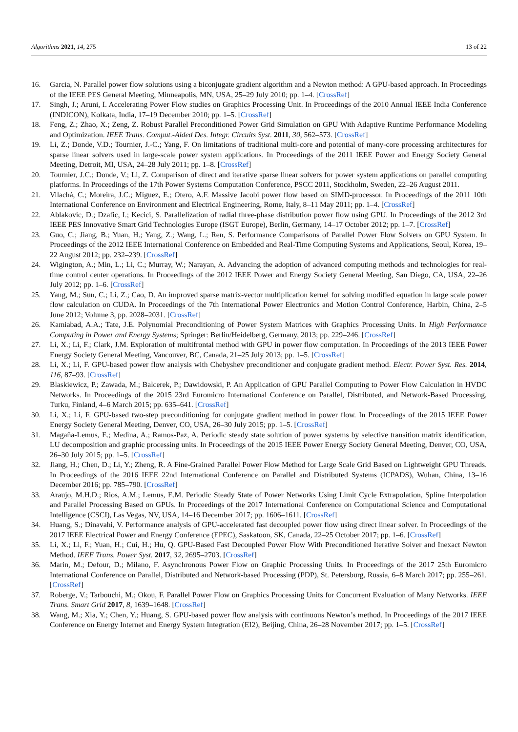Algorithms 2021, 14, 275 13 of 22
16. Garcia, N. Parallel power flow solutions using a biconjugate gradient algorithm and a Newton method: A GPU-based approach. In Proceedings of the IEEE PES General Meeting, Minneapolis, MN, USA, 25–29 July 2010; pp. 1–4. [CrossRef]
17. Singh, J.; Aruni, I. Accelerating Power Flow studies on Graphics Processing Unit. In Proceedings of the 2010 Annual IEEE India Conference (INDICON), Kolkata, India, 17–19 December 2010; pp. 1–5. [CrossRef]
18. Feng, Z.; Zhao, X.; Zeng, Z. Robust Parallel Preconditioned Power Grid Simulation on GPU With Adaptive Runtime Performance Modeling and Optimization. IEEE Trans. Comput.-Aided Des. Integr. Circuits Syst. 2011, 30, 562–573. [CrossRef]
19. Li, Z.; Donde, V.D.; Tournier, J.-C.; Yang, F. On limitations of traditional multi-core and potential of many-core processing architectures for sparse linear solvers used in large-scale power system applications. In Proceedings of the 2011 IEEE Power and Energy Society General Meeting, Detroit, MI, USA, 24–28 July 2011; pp. 1–8. [CrossRef]
20. Tournier, J.C.; Donde, V.; Li, Z. Comparison of direct and iterative sparse linear solvers for power system applications on parallel computing platforms. In Proceedings of the 17th Power Systems Computation Conference, PSCC 2011, Stockholm, Sweden, 22–26 August 2011.
21. Vilachá, C.; Moreira, J.C.; Míguez, E.; Otero, A.F. Massive Jacobi power flow based on SIMD-processor. In Proceedings of the 2011 10th International Conference on Environment and Electrical Engineering, Rome, Italy, 8–11 May 2011; pp. 1–4. [CrossRef]
22. Ablakovic, D.; Dzafic, I.; Kecici, S. Parallelization of radial three-phase distribution power flow using GPU. In Proceedings of the 2012 3rd IEEE PES Innovative Smart Grid Technologies Europe (ISGT Europe), Berlin, Germany, 14–17 October 2012; pp. 1–7. [CrossRef]
23. Guo, C.; Jiang, B.; Yuan, H.; Yang, Z.; Wang, L.; Ren, S. Performance Comparisons of Parallel Power Flow Solvers on GPU System. In Proceedings of the 2012 IEEE International Conference on Embedded and Real-Time Computing Systems and Applications, Seoul, Korea, 19–22 August 2012; pp. 232–239. [CrossRef]
24. Wigington, A.; Min, L.; Li, C.; Murray, W.; Narayan, A. Advancing the adoption of advanced computing methods and technologies for real-time control center operations. In Proceedings of the 2012 IEEE Power and Energy Society General Meeting, San Diego, CA, USA, 22–26 July 2012; pp. 1–6. [CrossRef]
25. Yang, M.; Sun, C.; Li, Z.; Cao, D. An improved sparse matrix-vector multiplication kernel for solving modified equation in large scale power flow calculation on CUDA. In Proceedings of the 7th International Power Electronics and Motion Control Conference, Harbin, China, 2–5 June 2012; Volume 3, pp. 2028–2031. [CrossRef]
26. Kamiabad, A.A.; Tate, J.E. Polynomial Preconditioning of Power System Matrices with Graphics Processing Units. In High Performance Computing in Power and Energy Systems; Springer: Berlin/Heidelberg, Germany, 2013; pp. 229–246. [CrossRef]
27. Li, X.; Li, F.; Clark, J.M. Exploration of multifrontal method with GPU in power flow computation. In Proceedings of the 2013 IEEE Power Energy Society General Meeting, Vancouver, BC, Canada, 21–25 July 2013; pp. 1–5. [CrossRef]
28. Li, X.; Li, F. GPU-based power flow analysis with Chebyshev preconditioner and conjugate gradient method. Electr. Power Syst. Res. 2014, 116, 87–93. [CrossRef]
29. Blaskiewicz, P.; Zawada, M.; Balcerek, P.; Dawidowski, P. An Application of GPU Parallel Computing to Power Flow Calculation in HVDC Networks. In Proceedings of the 2015 23rd Euromicro International Conference on Parallel, Distributed, and Network-Based Processing, Turku, Finland, 4–6 March 2015; pp. 635–641. [CrossRef]
30. Li, X.; Li, F. GPU-based two-step preconditioning for conjugate gradient method in power flow. In Proceedings of the 2015 IEEE Power Energy Society General Meeting, Denver, CO, USA, 26–30 July 2015; pp. 1–5. [CrossRef]
31. Magaña-Lemus, E.; Medina, A.; Ramos-Paz, A. Periodic steady state solution of power systems by selective transition matrix identification, LU decomposition and graphic processing units. In Proceedings of the 2015 IEEE Power Energy Society General Meeting, Denver, CO, USA, 26–30 July 2015; pp. 1–5. [CrossRef]
32. Jiang, H.; Chen, D.; Li, Y.; Zheng, R. A Fine-Grained Parallel Power Flow Method for Large Scale Grid Based on Lightweight GPU Threads. In Proceedings of the 2016 IEEE 22nd International Conference on Parallel and Distributed Systems (ICPADS), Wuhan, China, 13–16 December 2016; pp. 785–790. [CrossRef]
33. Araujo, M.H.D.; Rios, A.M.; Lemus, E.M. Periodic Steady State of Power Networks Using Limit Cycle Extrapolation, Spline Interpolation and Parallel Processing Based on GPUs. In Proceedings of the 2017 International Conference on Computational Science and Computational Intelligence (CSCI), Las Vegas, NV, USA, 14–16 December 2017; pp. 1606–1611. [CrossRef]
34. Huang, S.; Dinavahi, V. Performance analysis of GPU-accelerated fast decoupled power flow using direct linear solver. In Proceedings of the 2017 IEEE Electrical Power and Energy Conference (EPEC), Saskatoon, SK, Canada, 22–25 October 2017; pp. 1–6. [CrossRef]
35. Li, X.; Li, F.; Yuan, H.; Cui, H.; Hu, Q. GPU-Based Fast Decoupled Power Flow With Preconditioned Iterative Solver and Inexact Newton Method. IEEE Trans. Power Syst. 2017, 32, 2695–2703. [CrossRef]
36. Marin, M.; Defour, D.; Milano, F. Asynchronous Power Flow on Graphic Processing Units. In Proceedings of the 2017 25th Euromicro International Conference on Parallel, Distributed and Network-based Processing (PDP), St. Petersburg, Russia, 6–8 March 2017; pp. 255–261. [CrossRef]
37. Roberge, V.; Tarbouchi, M.; Okou, F. Parallel Power Flow on Graphics Processing Units for Concurrent Evaluation of Many Networks. IEEE Trans. Smart Grid 2017, 8, 1639–1648. [CrossRef]
38. Wang, M.; Xia, Y.; Chen, Y.; Huang, S. GPU-based power flow analysis with continuous Newton’s method. In Proceedings of the 2017 IEEE Conference on Energy Internet and Energy System Integration (EI2), Beijing, China, 26–28 November 2017; pp. 1–5. [CrossRef]